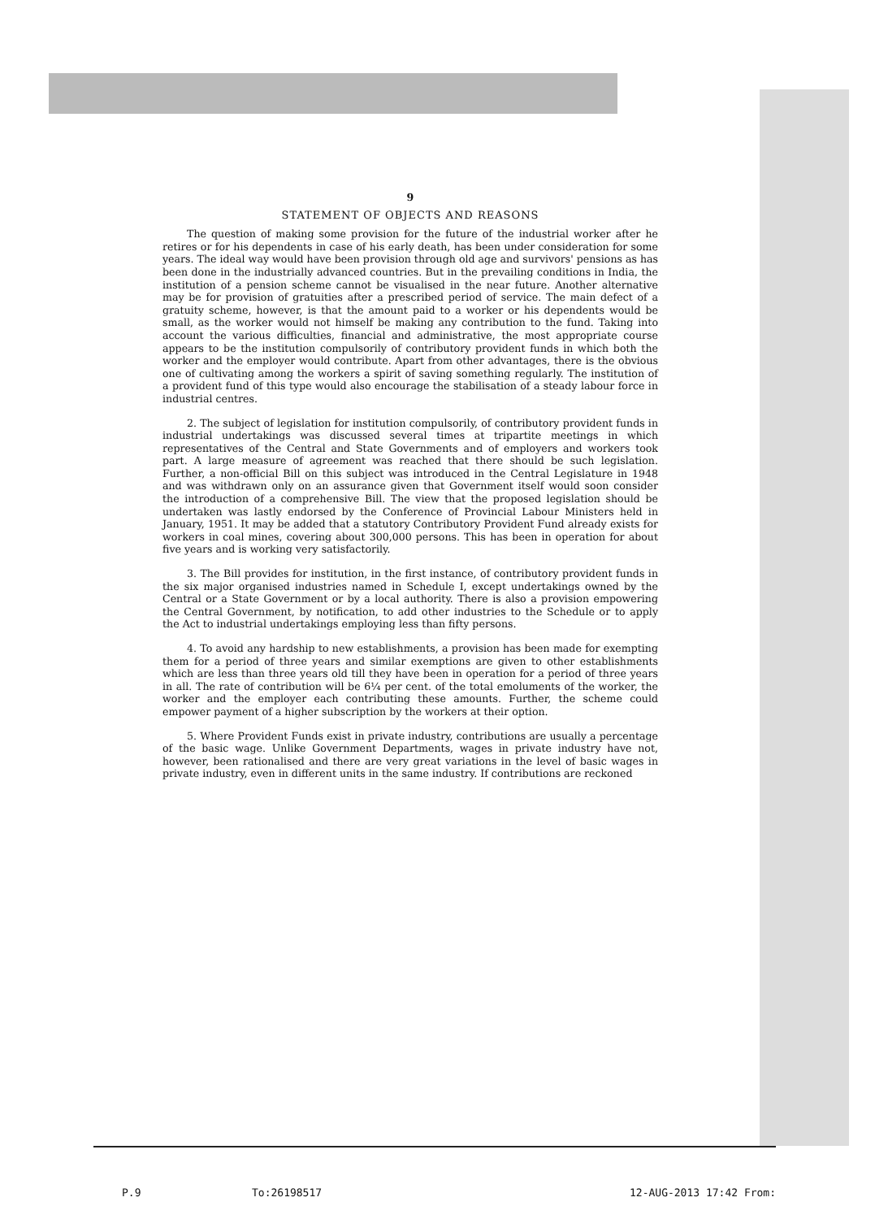9
STATEMENT OF OBJECTS AND REASONS
The question of making some provision for the future of the industrial worker after he retires or for his dependents in case of his early death, has been under consideration for some years. The ideal way would have been provision through old age and survivors' pensions as has been done in the industrially advanced countries. But in the prevailing conditions in India, the institution of a pension scheme cannot be visualised in the near future. Another alternative may be for provision of gratuities after a prescribed period of service. The main defect of a gratuity scheme, however, is that the amount paid to a worker or his dependents would be small, as the worker would not himself be making any contribution to the fund. Taking into account the various difficulties, financial and administrative, the most appropriate course appears to be the institution compulsorily of contributory provident funds in which both the worker and the employer would contribute. Apart from other advantages, there is the obvious one of cultivating among the workers a spirit of saving something regularly. The institution of a provident fund of this type would also encourage the stabilisation of a steady labour force in industrial centres.
2. The subject of legislation for institution compulsorily, of contributory provident funds in industrial undertakings was discussed several times at tripartite meetings in which representatives of the Central and State Governments and of employers and workers took part. A large measure of agreement was reached that there should be such legislation. Further, a non-official Bill on this subject was introduced in the Central Legislature in 1948 and was withdrawn only on an assurance given that Government itself would soon consider the introduction of a comprehensive Bill. The view that the proposed legislation should be undertaken was lastly endorsed by the Conference of Provincial Labour Ministers held in January, 1951. It may be added that a statutory Contributory Provident Fund already exists for workers in coal mines, covering about 300,000 persons. This has been in operation for about five years and is working very satisfactorily.
3. The Bill provides for institution, in the first instance, of contributory provident funds in the six major organised industries named in Schedule I, except undertakings owned by the Central or a State Government or by a local authority. There is also a provision empowering the Central Government, by notification, to add other industries to the Schedule or to apply the Act to industrial undertakings employing less than fifty persons.
4. To avoid any hardship to new establishments, a provision has been made for exempting them for a period of three years and similar exemptions are given to other establishments which are less than three years old till they have been in operation for a period of three years in all. The rate of contribution will be 6¼ per cent. of the total emoluments of the worker, the worker and the employer each contributing these amounts. Further, the scheme could empower payment of a higher subscription by the workers at their option.
5. Where Provident Funds exist in private industry, contributions are usually a percentage of the basic wage. Unlike Government Departments, wages in private industry have not, however, been rationalised and there are very great variations in the level of basic wages in private industry, even in different units in the same industry. If contributions are reckoned
P.9 To:26198517 12-AUG-2013 17:42 From: